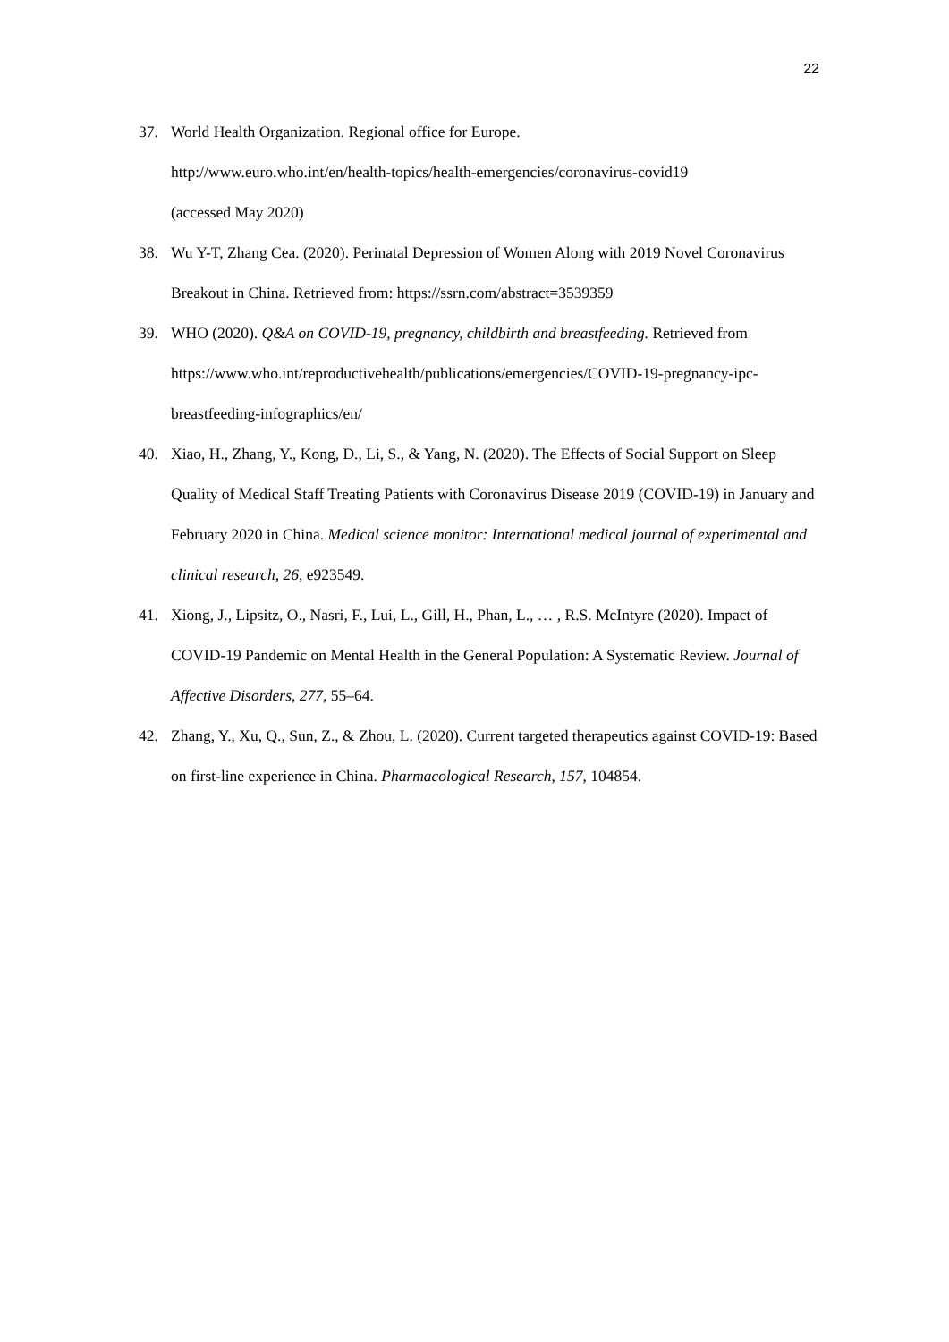22
37. World Health Organization. Regional office for Europe.
http://www.euro.who.int/en/health-topics/health-emergencies/coronavirus-covid19
(accessed May 2020)
38. Wu Y-T, Zhang Cea. (2020). Perinatal Depression of Women Along with 2019 Novel Coronavirus Breakout in China. Retrieved from: https://ssrn.com/abstract=3539359
39. WHO (2020). Q&A on COVID-19, pregnancy, childbirth and breastfeeding. Retrieved from https://www.who.int/reproductivehealth/publications/emergencies/COVID-19-pregnancy-ipc-breastfeeding-infographics/en/
40. Xiao, H., Zhang, Y., Kong, D., Li, S., & Yang, N. (2020). The Effects of Social Support on Sleep Quality of Medical Staff Treating Patients with Coronavirus Disease 2019 (COVID-19) in January and February 2020 in China. Medical science monitor: International medical journal of experimental and clinical research, 26, e923549.
41. Xiong, J., Lipsitz, O., Nasri, F., Lui, L., Gill, H., Phan, L., … , R.S. McIntyre (2020). Impact of COVID-19 Pandemic on Mental Health in the General Population: A Systematic Review. Journal of Affective Disorders, 277, 55–64.
42. Zhang, Y., Xu, Q., Sun, Z., & Zhou, L. (2020). Current targeted therapeutics against COVID-19: Based on first-line experience in China. Pharmacological Research, 157, 104854.